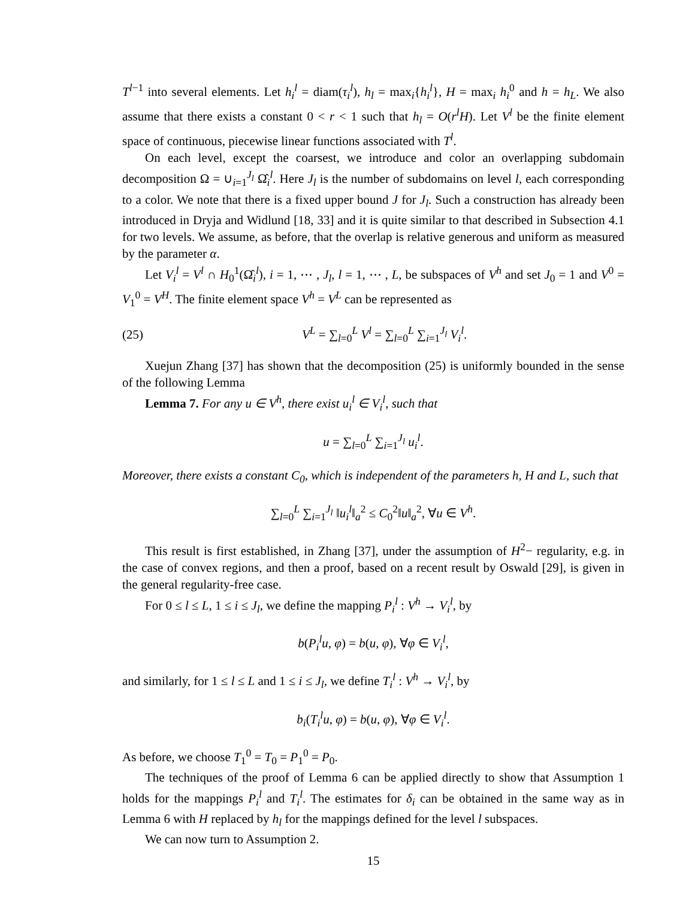T<sup>l−1</sup> into several elements. Let h<sub>i</sub><sup>l</sup> = diam(τ<sub>i</sub><sup>l</sup>), h<sub>l</sub> = max<sub>i</sub>{h<sub>i</sub><sup>l</sup>}, H = max<sub>i</sub> h<sub>i</sub><sup>0</sup> and h = h<sub>L</sub>. We also assume that there exists a constant 0 < r < 1 such that h<sub>l</sub> = O(r<sup>l</sup>H). Let V<sup>l</sup> be the finite element space of continuous, piecewise linear functions associated with T<sup>l</sup>.
On each level, except the coarsest, we introduce and color an overlapping subdomain decomposition Ω = ∪<sub>i=1</sub><sup>J<sub>l</sub></sup> Ω̂<sub>i</sub><sup>l</sup>. Here J<sub>l</sub> is the number of subdomains on level l, each corresponding to a color. We note that there is a fixed upper bound J for J<sub>l</sub>. Such a construction has already been introduced in Dryja and Widlund [18, 33] and it is quite similar to that described in Subsection 4.1 for two levels. We assume, as before, that the overlap is relative generous and uniform as measured by the parameter α.
Let V<sub>i</sub><sup>l</sup> = V<sup>l</sup> ∩ H<sub>0</sub><sup>1</sup>(Ω̂<sub>i</sub><sup>l</sup>), i = 1, ⋯ , J<sub>l</sub>, l = 1, ⋯ , L, be subspaces of V<sup>h</sup> and set J<sub>0</sub> = 1 and V<sup>0</sup> = V<sub>1</sub><sup>0</sup> = V<sup>H</sup>. The finite element space V<sup>h</sup> = V<sup>L</sup> can be represented as
(25) V<sup>L</sup> = ∑<sub>l=0</sub><sup>L</sup> V<sup>l</sup> = ∑<sub>l=0</sub><sup>L</sup> ∑<sub>i=1</sub><sup>J<sub>l</sub></sup> V<sub>i</sub><sup>l</sup>.
Xuejun Zhang [37] has shown that the decomposition (25) is uniformly bounded in the sense of the following Lemma
Lemma 7. For any u ∈ V<sup>h</sup>, there exist u<sub>i</sub><sup>l</sup> ∈ V<sub>i</sub><sup>l</sup>, such that
u = ∑<sub>l=0</sub><sup>L</sup> ∑<sub>i=1</sub><sup>J<sub>l</sub></sup> u<sub>i</sub><sup>l</sup>.
Moreover, there exists a constant C<sub>0</sub>, which is independent of the parameters h, H and L, such that
∑<sub>l=0</sub><sup>L</sup> ∑<sub>i=1</sub><sup>J<sub>l</sub></sup> ‖u<sub>i</sub><sup>l</sup>‖<sub>a</sub><sup>2</sup> ≤ C<sub>0</sub><sup>2</sup>‖u‖<sub>a</sub><sup>2</sup>, ∀u ∈ V<sup>h</sup>.
This result is first established, in Zhang [37], under the assumption of H<sup>2</sup>− regularity, e.g. in the case of convex regions, and then a proof, based on a recent result by Oswald [29], is given in the general regularity-free case.
For 0 ≤ l ≤ L, 1 ≤ i ≤ J<sub>l</sub>, we define the mapping P<sub>i</sub><sup>l</sup> : V<sup>h</sup> → V<sub>i</sub><sup>l</sup>, by
b(P<sub>i</sub><sup>l</sup>u, φ) = b(u, φ), ∀φ ∈ V<sub>i</sub><sup>l</sup>,
and similarly, for 1 ≤ l ≤ L and 1 ≤ i ≤ J<sub>l</sub>, we define T<sub>i</sub><sup>l</sup> : V<sup>h</sup> → V<sub>i</sub><sup>l</sup>, by
b<sub>i</sub>(T<sub>i</sub><sup>l</sup>u, φ) = b(u, φ), ∀φ ∈ V<sub>i</sub><sup>l</sup>.
As before, we choose T<sub>1</sub><sup>0</sup> = T<sub>0</sub> = P<sub>1</sub><sup>0</sup> = P<sub>0</sub>.
The techniques of the proof of Lemma 6 can be applied directly to show that Assumption 1 holds for the mappings P<sub>i</sub><sup>l</sup> and T<sub>i</sub><sup>l</sup>. The estimates for δ<sub>i</sub> can be obtained in the same way as in Lemma 6 with H replaced by h<sub>l</sub> for the mappings defined for the level l subspaces.
We can now turn to Assumption 2.
15